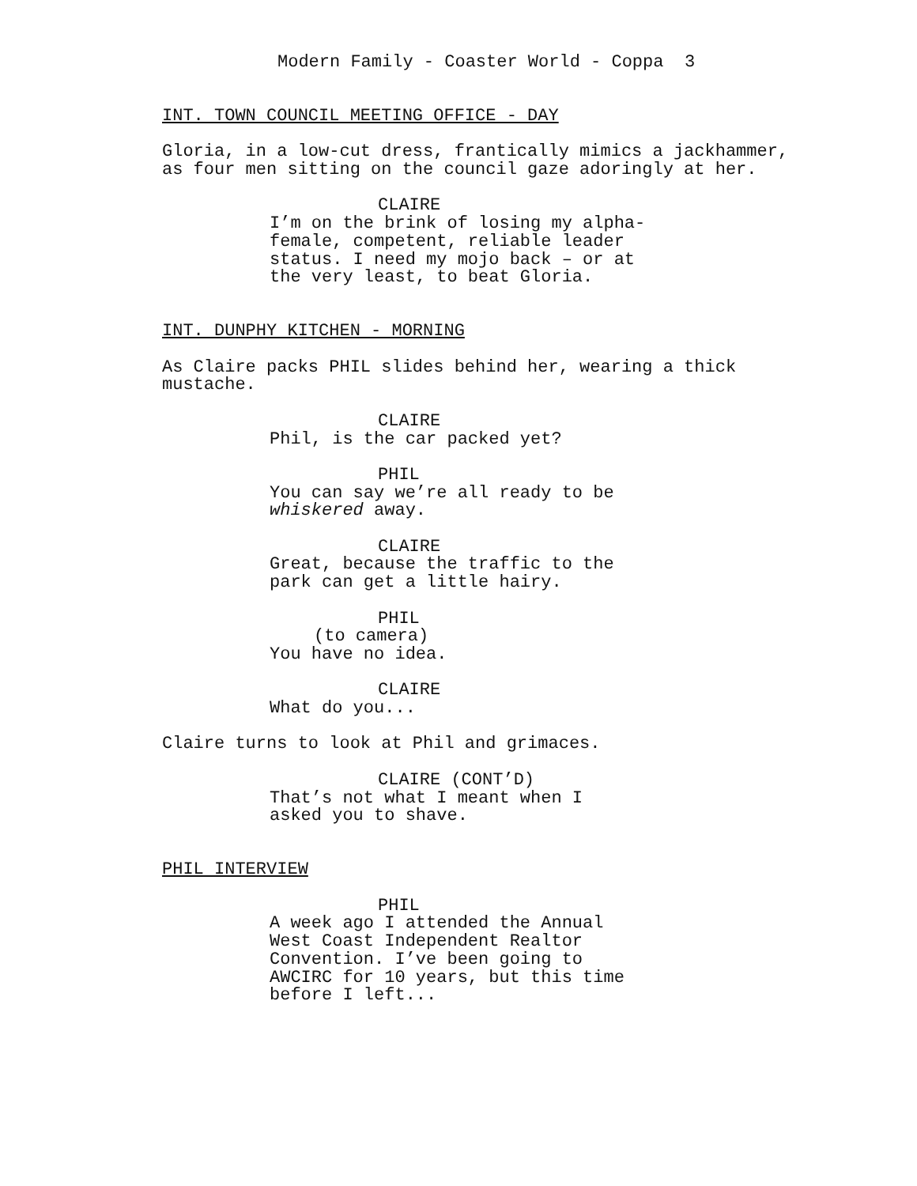Modern Family - Coaster World - Coppa 3
INT. TOWN COUNCIL MEETING OFFICE - DAY
Gloria, in a low-cut dress, frantically mimics a jackhammer, as four men sitting on the council gaze adoringly at her.
CLAIRE
I’m on the brink of losing my alpha- female, competent, reliable leader status. I need my mojo back – or at the very least, to beat Gloria.
INT. DUNPHY KITCHEN - MORNING
As Claire packs PHIL slides behind her, wearing a thick mustache.
CLAIRE
Phil, is the car packed yet?
PHIL
You can say we’re all ready to be whiskered away.
CLAIRE
Great, because the traffic to the park can get a little hairy.
PHIL
(to camera)
You have no idea.
CLAIRE
What do you...
Claire turns to look at Phil and grimaces.
CLAIRE (CONT’D)
That’s not what I meant when I asked you to shave.
PHIL INTERVIEW
PHIL
A week ago I attended the Annual West Coast Independent Realtor Convention. I’ve been going to AWCIRC for 10 years, but this time before I left...